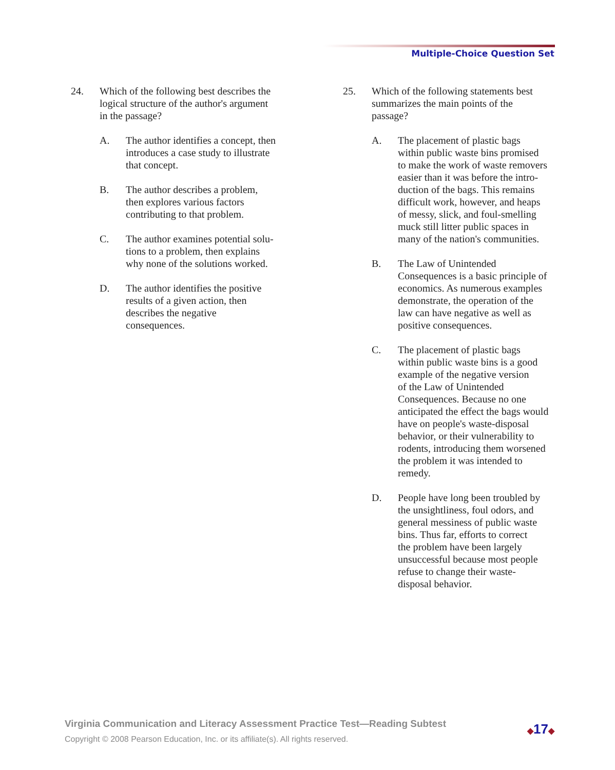Multiple-Choice Question Set
24. Which of the following best describes the
logical structure of the author's argument
in the passage?
A. The author identifies a concept, then
introduces a case study to illustrate
that concept.
B. The author describes a problem,
then explores various factors
contributing to that problem.
C. The author examines potential solu-
tions to a problem, then explains
why none of the solutions worked.
D. The author identifies the positive
results of a given action, then
describes the negative
consequences.
25. Which of the following statements best
summarizes the main points of the
passage?
A. The placement of plastic bags
within public waste bins promised
to make the work of waste removers
easier than it was before the intro-
duction of the bags. This remains
difficult work, however, and heaps
of messy, slick, and foul-smelling
muck still litter public spaces in
many of the nation's communities.
B. The Law of Unintended
Consequences is a basic principle of
economics. As numerous examples
demonstrate, the operation of the
law can have negative as well as
positive consequences.
C. The placement of plastic bags
within public waste bins is a good
example of the negative version
of the Law of Unintended
Consequences. Because no one
anticipated the effect the bags would
have on people's waste-disposal
behavior, or their vulnerability to
rodents, introducing them worsened
the problem it was intended to
remedy.
D. People have long been troubled by
the unsightliness, foul odors, and
general messiness of public waste
bins. Thus far, efforts to correct
the problem have been largely
unsuccessful because most people
refuse to change their waste-
disposal behavior.
Virginia Communication and Literacy Assessment Practice Test—Reading Subtest
Copyright © 2008 Pearson Education, Inc. or its affiliate(s). All rights reserved.
◆17◆